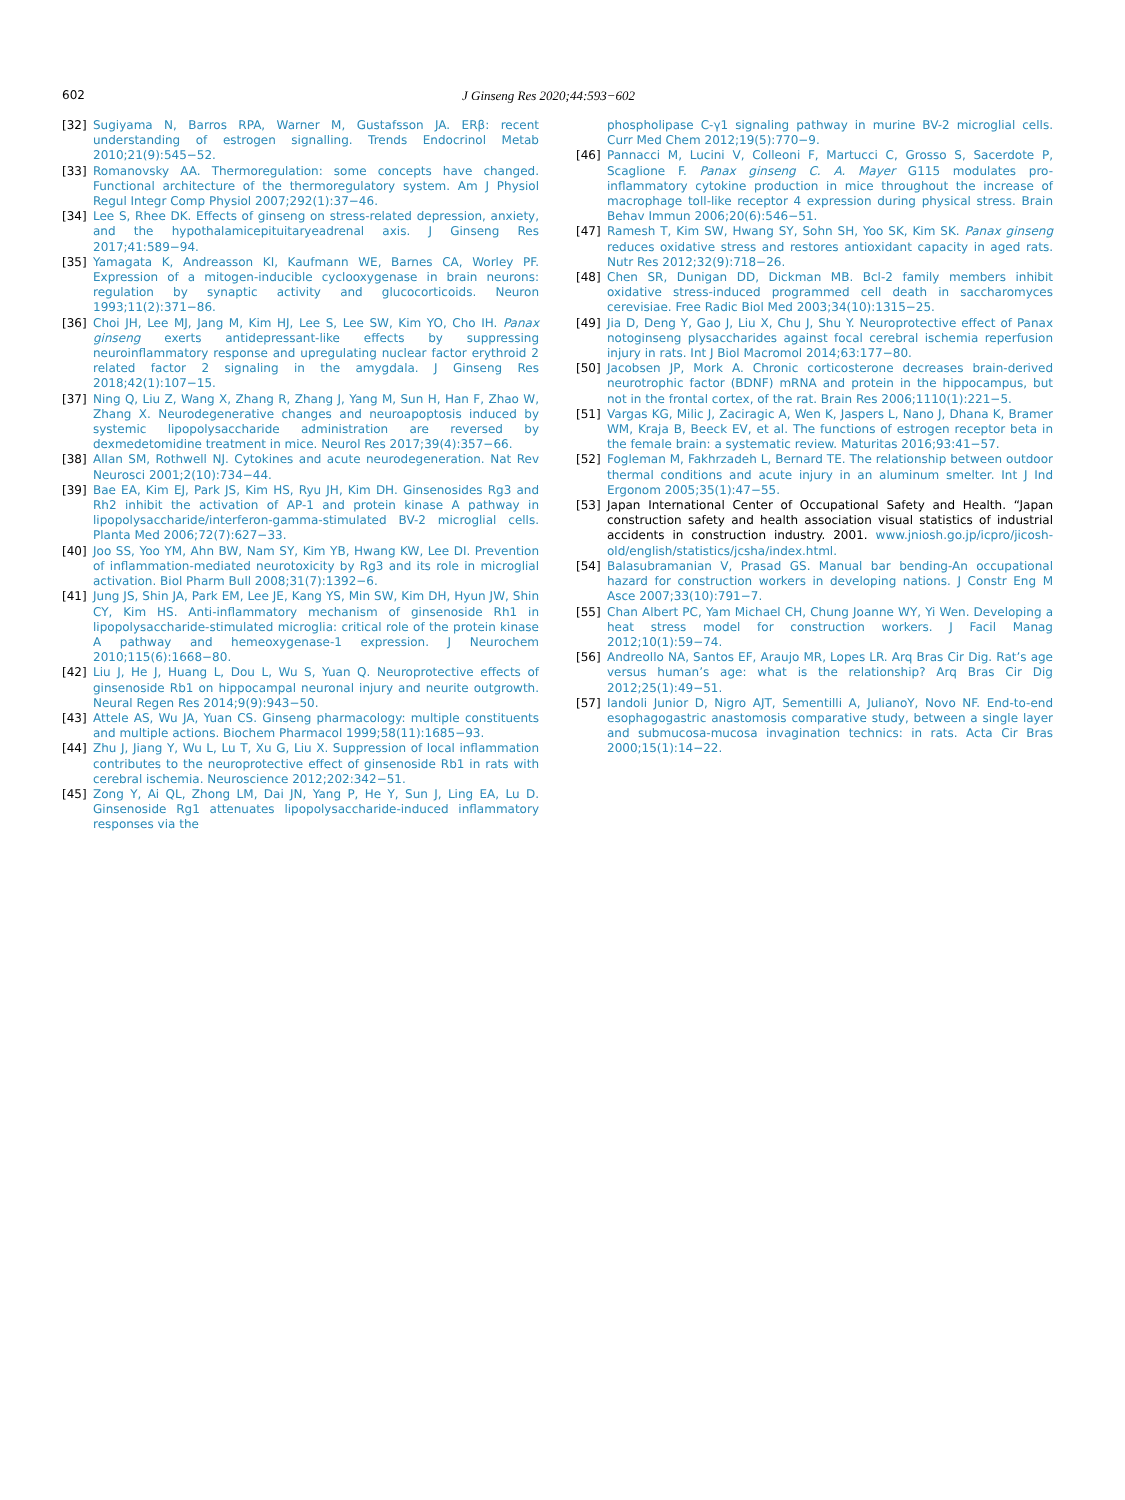602 J Ginseng Res 2020;44:593−602
[32] Sugiyama N, Barros RPA, Warner M, Gustafsson JA. ERβ: recent understanding of estrogen signalling. Trends Endocrinol Metab 2010;21(9):545−52.
[33] Romanovsky AA. Thermoregulation: some concepts have changed. Functional architecture of the thermoregulatory system. Am J Physiol Regul Integr Comp Physiol 2007;292(1):37−46.
[34] Lee S, Rhee DK. Effects of ginseng on stress-related depression, anxiety, and the hypothalamicepituitaryeadrenal axis. J Ginseng Res 2017;41:589−94.
[35] Yamagata K, Andreasson KI, Kaufmann WE, Barnes CA, Worley PF. Expression of a mitogen-inducible cyclooxygenase in brain neurons: regulation by synaptic activity and glucocorticoids. Neuron 1993;11(2):371−86.
[36] Choi JH, Lee MJ, Jang M, Kim HJ, Lee S, Lee SW, Kim YO, Cho IH. Panax ginseng exerts antidepressant-like effects by suppressing neuroinflammatory response and upregulating nuclear factor erythroid 2 related factor 2 signaling in the amygdala. J Ginseng Res 2018;42(1):107−15.
[37] Ning Q, Liu Z, Wang X, Zhang R, Zhang J, Yang M, Sun H, Han F, Zhao W, Zhang X. Neurodegenerative changes and neuroapoptosis induced by systemic lipopolysaccharide administration are reversed by dexmedetomidine treatment in mice. Neurol Res 2017;39(4):357−66.
[38] Allan SM, Rothwell NJ. Cytokines and acute neurodegeneration. Nat Rev Neurosci 2001;2(10):734−44.
[39] Bae EA, Kim EJ, Park JS, Kim HS, Ryu JH, Kim DH. Ginsenosides Rg3 and Rh2 inhibit the activation of AP-1 and protein kinase A pathway in lipopolysaccharide/interferon-gamma-stimulated BV-2 microglial cells. Planta Med 2006;72(7):627−33.
[40] Joo SS, Yoo YM, Ahn BW, Nam SY, Kim YB, Hwang KW, Lee DI. Prevention of inflammation-mediated neurotoxicity by Rg3 and its role in microglial activation. Biol Pharm Bull 2008;31(7):1392−6.
[41] Jung JS, Shin JA, Park EM, Lee JE, Kang YS, Min SW, Kim DH, Hyun JW, Shin CY, Kim HS. Anti-inflammatory mechanism of ginsenoside Rh1 in lipopolysaccharide-stimulated microglia: critical role of the protein kinase A pathway and hemeoxygenase-1 expression. J Neurochem 2010;115(6):1668−80.
[42] Liu J, He J, Huang L, Dou L, Wu S, Yuan Q. Neuroprotective effects of ginsenoside Rb1 on hippocampal neuronal injury and neurite outgrowth. Neural Regen Res 2014;9(9):943−50.
[43] Attele AS, Wu JA, Yuan CS. Ginseng pharmacology: multiple constituents and multiple actions. Biochem Pharmacol 1999;58(11):1685−93.
[44] Zhu J, Jiang Y, Wu L, Lu T, Xu G, Liu X. Suppression of local inflammation contributes to the neuroprotective effect of ginsenoside Rb1 in rats with cerebral ischemia. Neuroscience 2012;202:342−51.
[45] Zong Y, Ai QL, Zhong LM, Dai JN, Yang P, He Y, Sun J, Ling EA, Lu D. Ginsenoside Rg1 attenuates lipopolysaccharide-induced inflammatory responses via the
phospholipase C-γ1 signaling pathway in murine BV-2 microglial cells. Curr Med Chem 2012;19(5):770−9.
[46] Pannacci M, Lucini V, Colleoni F, Martucci C, Grosso S, Sacerdote P, Scaglione F. Panax ginseng C. A. Mayer G115 modulates pro-inflammatory cytokine production in mice throughout the increase of macrophage toll-like receptor 4 expression during physical stress. Brain Behav Immun 2006;20(6):546−51.
[47] Ramesh T, Kim SW, Hwang SY, Sohn SH, Yoo SK, Kim SK. Panax ginseng reduces oxidative stress and restores antioxidant capacity in aged rats. Nutr Res 2012;32(9):718−26.
[48] Chen SR, Dunigan DD, Dickman MB. Bcl-2 family members inhibit oxidative stress-induced programmed cell death in saccharomyces cerevisiae. Free Radic Biol Med 2003;34(10):1315−25.
[49] Jia D, Deng Y, Gao J, Liu X, Chu J, Shu Y. Neuroprotective effect of Panax notoginseng plysaccharides against focal cerebral ischemia reperfusion injury in rats. Int J Biol Macromol 2014;63:177−80.
[50] Jacobsen JP, Mork A. Chronic corticosterone decreases brain-derived neurotrophic factor (BDNF) mRNA and protein in the hippocampus, but not in the frontal cortex, of the rat. Brain Res 2006;1110(1):221−5.
[51] Vargas KG, Milic J, Zaciragic A, Wen K, Jaspers L, Nano J, Dhana K, Bramer WM, Kraja B, Beeck EV, et al. The functions of estrogen receptor beta in the female brain: a systematic review. Maturitas 2016;93:41−57.
[52] Fogleman M, Fakhrzadeh L, Bernard TE. The relationship between outdoor thermal conditions and acute injury in an aluminum smelter. Int J Ind Ergonom 2005;35(1):47−55.
[53] Japan International Center of Occupational Safety and Health. “Japan construction safety and health association visual statistics of industrial accidents in construction industry. 2001. www.jniosh.go.jp/icpro/jicosh-old/english/statistics/jcsha/index.html.
[54] Balasubramanian V, Prasad GS. Manual bar bending-An occupational hazard for construction workers in developing nations. J Constr Eng M Asce 2007;33(10):791−7.
[55] Chan Albert PC, Yam Michael CH, Chung Joanne WY, Yi Wen. Developing a heat stress model for construction workers. J Facil Manag 2012;10(1):59−74.
[56] Andreollo NA, Santos EF, Araujo MR, Lopes LR. Arq Bras Cir Dig. Rat’s age versus human’s age: what is the relationship? Arq Bras Cir Dig 2012;25(1):49−51.
[57] Iandoli Junior D, Nigro AJT, Sementilli A, JulianoY, Novo NF. End-to-end esophagogastric anastomosis comparative study, between a single layer and submucosa-mucosa invagination technics: in rats. Acta Cir Bras 2000;15(1):14−22.